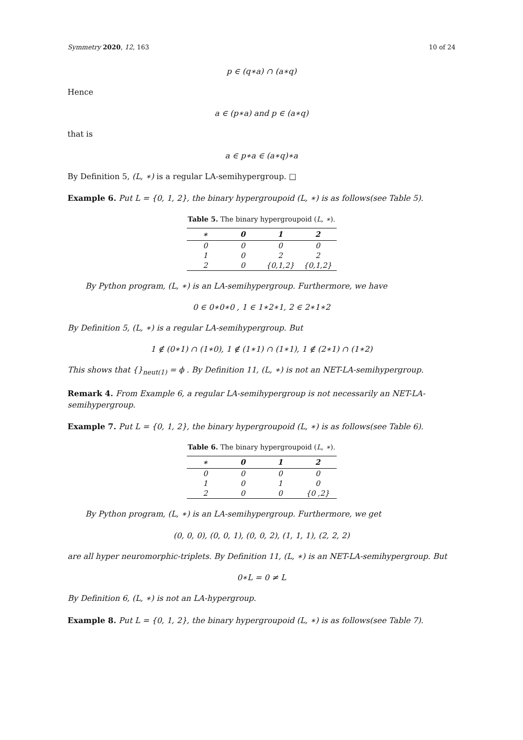Symmetry 2020, 12, 163 10 of 24
p ∈ (q∗a) ∩ (a∗q)
Hence
a ∈ (p∗a) and p ∈ (a∗q)
that is
a ∈ p∗a ∈ (a∗q)∗a
By Definition 5, (L, ∗) is a regular LA-semihypergroup. □
Example 6. Put L = {0, 1, 2}, the binary hypergroupoid (L, ∗) is as follows(see Table 5).
Table 5. The binary hypergroupoid (L, ∗).
| ∗ | 0 | 1 | 2 |
| --- | --- | --- | --- |
| 0 | 0 | 0 | 0 |
| 1 | 0 | 2 | 2 |
| 2 | 0 | {0,1,2} | {0,1,2} |
By Python program, (L, ∗) is an LA-semihypergroup. Furthermore, we have
0 ∈ 0∗0∗0 , 1 ∈ 1∗2∗1, 2 ∈ 2∗1∗2
By Definition 5, (L, ∗) is a regular LA-semihypergroup. But
1 ∉ (0∗1) ∩ (1∗0), 1 ∉ (1∗1) ∩ (1∗1), 1 ∉ (2∗1) ∩ (1∗2)
This shows that {}<sub>neut(1)</sub> = ϕ . By Definition 11, (L, ∗) is not an NET-LA-semihypergroup.
Remark 4. From Example 6, a regular LA-semihypergroup is not necessarily an NET-LA-semihypergroup.
Example 7. Put L = {0, 1, 2}, the binary hypergroupoid (L, ∗) is as follows(see Table 6).
Table 6. The binary hypergroupoid (L, ∗).
| ∗ | 0 | 1 | 2 |
| --- | --- | --- | --- |
| 0 | 0 | 0 | 0 |
| 1 | 0 | 1 | 0 |
| 2 | 0 | 0 | {0 ,2} |
By Python program, (L, ∗) is an LA-semihypergroup. Furthermore, we get
(0, 0, 0), (0, 0, 1), (0, 0, 2), (1, 1, 1), (2, 2, 2)
are all hyper neuromorphic-triplets. By Definition 11, (L, ∗) is an NET-LA-semihypergroup. But
0∗L = 0 ≠ L
By Definition 6, (L, ∗) is not an LA-hypergroup.
Example 8. Put L = {0, 1, 2}, the binary hypergroupoid (L, ∗) is as follows(see Table 7).